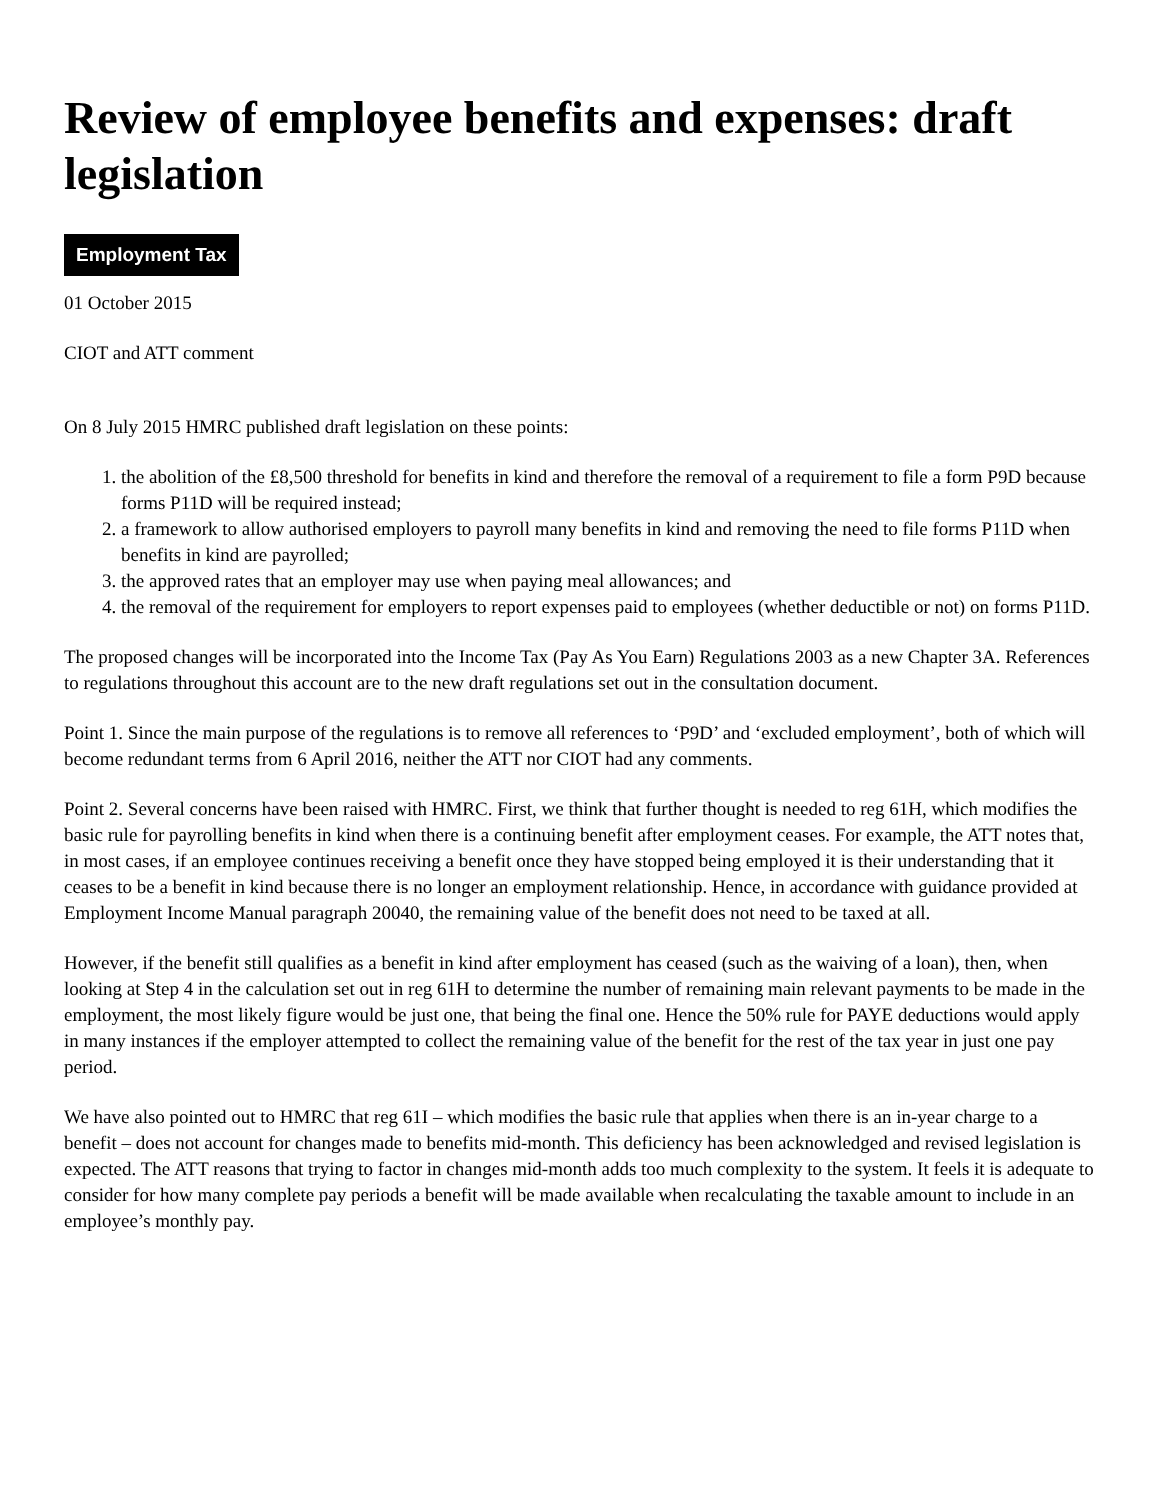Review of employee benefits and expenses: draft legislation
Employment Tax
01 October 2015
CIOT and ATT comment
On 8 July 2015 HMRC published draft legislation on these points:
1. the abolition of the £8,500 threshold for benefits in kind and therefore the removal of a requirement to file a form P9D because forms P11D will be required instead;
2. a framework to allow authorised employers to payroll many benefits in kind and removing the need to file forms P11D when benefits in kind are payrolled;
3. the approved rates that an employer may use when paying meal allowances; and
4. the removal of the requirement for employers to report expenses paid to employees (whether deductible or not) on forms P11D.
The proposed changes will be incorporated into the Income Tax (Pay As You Earn) Regulations 2003 as a new Chapter 3A. References to regulations throughout this account are to the new draft regulations set out in the consultation document.
Point 1. Since the main purpose of the regulations is to remove all references to ‘P9D’ and ‘excluded employment’, both of which will become redundant terms from 6 April 2016, neither the ATT nor CIOT had any comments.
Point 2. Several concerns have been raised with HMRC. First, we think that further thought is needed to reg 61H, which modifies the basic rule for payrolling benefits in kind when there is a continuing benefit after employment ceases. For example, the ATT notes that, in most cases, if an employee continues receiving a benefit once they have stopped being employed it is their understanding that it ceases to be a benefit in kind because there is no longer an employment relationship. Hence, in accordance with guidance provided at Employment Income Manual paragraph 20040, the remaining value of the benefit does not need to be taxed at all.
However, if the benefit still qualifies as a benefit in kind after employment has ceased (such as the waiving of a loan), then, when looking at Step 4 in the calculation set out in reg 61H to determine the number of remaining main relevant payments to be made in the employment, the most likely figure would be just one, that being the final one. Hence the 50% rule for PAYE deductions would apply in many instances if the employer attempted to collect the remaining value of the benefit for the rest of the tax year in just one pay period.
We have also pointed out to HMRC that reg 61I – which modifies the basic rule that applies when there is an in-year charge to a benefit – does not account for changes made to benefits mid-month. This deficiency has been acknowledged and revised legislation is expected. The ATT reasons that trying to factor in changes mid-month adds too much complexity to the system. It feels it is adequate to consider for how many complete pay periods a benefit will be made available when recalculating the taxable amount to include in an employee’s monthly pay.